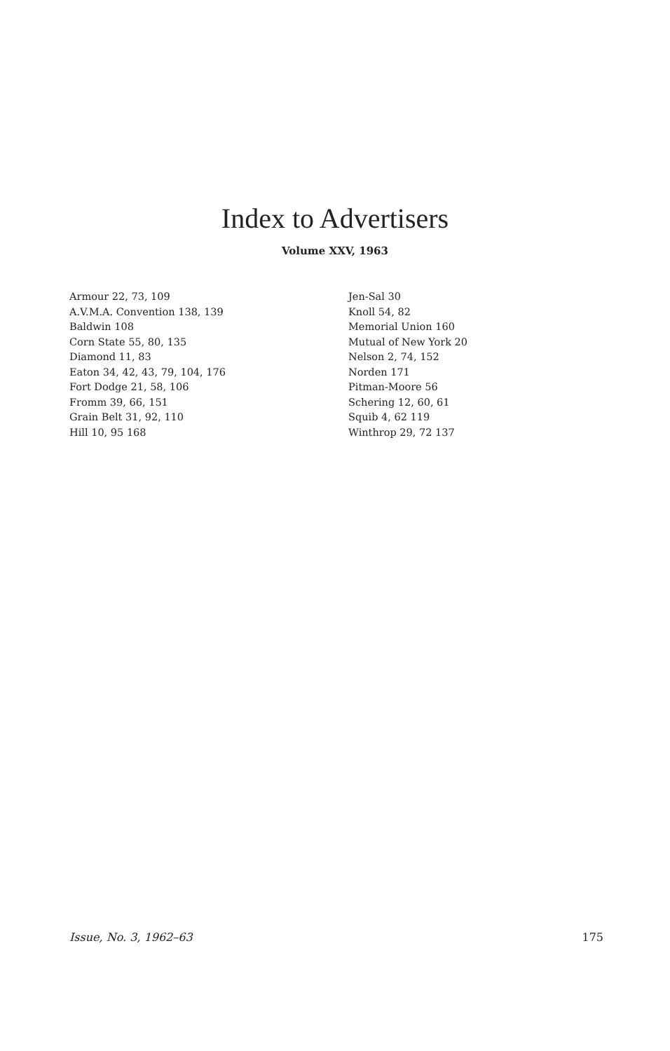Index to Advertisers
Volume XXV, 1963
Armour 22, 73, 109
A.V.M.A. Convention 138, 139
Baldwin 108
Corn State 55, 80, 135
Diamond 11, 83
Eaton 34, 42, 43, 79, 104, 176
Fort Dodge 21, 58, 106
Fromm 39, 66, 151
Grain Belt 31, 92, 110
Hill 10, 95 168
Jen-Sal 30
Knoll 54, 82
Memorial Union 160
Mutual of New York 20
Nelson 2, 74, 152
Norden 171
Pitman-Moore 56
Schering 12, 60, 61
Squib 4, 62 119
Winthrop 29, 72 137
Issue, No. 3, 1962–63 175